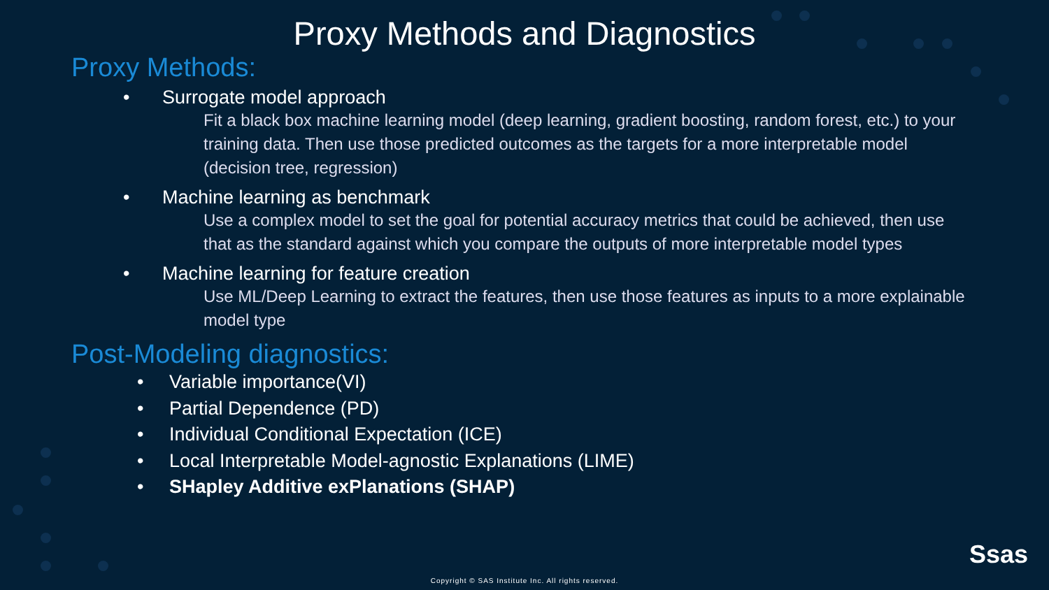Proxy Methods and Diagnostics
Proxy Methods:
• Surrogate model approach
Fit a black box machine learning model (deep learning, gradient boosting, random forest, etc.) to your training data. Then use those predicted outcomes as the targets for a more interpretable model (decision tree, regression)
• Machine learning as benchmark
Use a complex model to set the goal for potential accuracy metrics that could be achieved, then use that as the standard against which you compare the outputs of more interpretable model types
• Machine learning for feature creation
Use ML/Deep Learning to extract the features, then use those features as inputs to a more explainable model type
Post-Modeling diagnostics:
• Variable importance(VI)
• Partial Dependence (PD)
• Individual Conditional Expectation (ICE)
• Local Interpretable Model-agnostic Explanations (LIME)
• SHapley Additive exPlanations (SHAP)
Ssas
Copyright © SAS Institute Inc. All rights reserved.